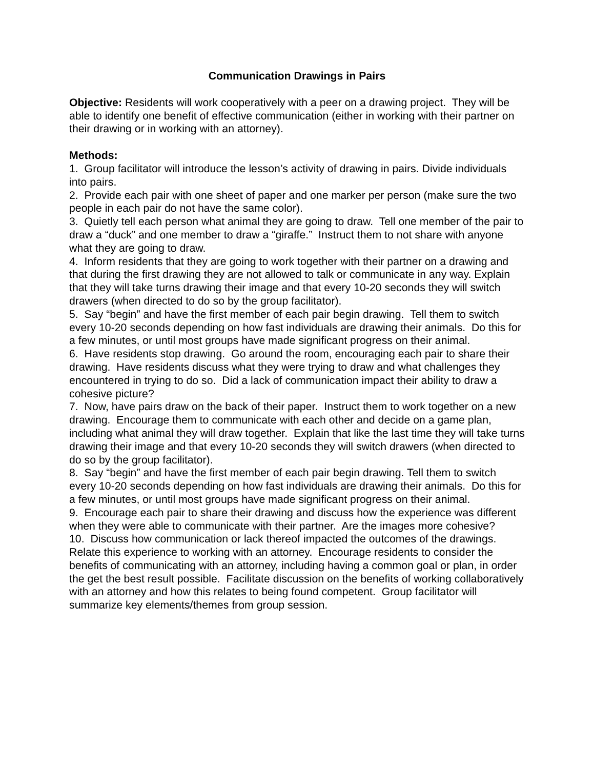Communication Drawings in Pairs
Objective: Residents will work cooperatively with a peer on a drawing project. They will be able to identify one benefit of effective communication (either in working with their partner on their drawing or in working with an attorney).
Methods:
1. Group facilitator will introduce the lesson’s activity of drawing in pairs. Divide individuals into pairs.
2. Provide each pair with one sheet of paper and one marker per person (make sure the two people in each pair do not have the same color).
3. Quietly tell each person what animal they are going to draw. Tell one member of the pair to draw a “duck” and one member to draw a “giraffe.” Instruct them to not share with anyone what they are going to draw.
4. Inform residents that they are going to work together with their partner on a drawing and that during the first drawing they are not allowed to talk or communicate in any way. Explain that they will take turns drawing their image and that every 10-20 seconds they will switch drawers (when directed to do so by the group facilitator).
5. Say “begin” and have the first member of each pair begin drawing. Tell them to switch every 10-20 seconds depending on how fast individuals are drawing their animals. Do this for a few minutes, or until most groups have made significant progress on their animal.
6. Have residents stop drawing. Go around the room, encouraging each pair to share their drawing. Have residents discuss what they were trying to draw and what challenges they encountered in trying to do so. Did a lack of communication impact their ability to draw a cohesive picture?
7. Now, have pairs draw on the back of their paper. Instruct them to work together on a new drawing. Encourage them to communicate with each other and decide on a game plan, including what animal they will draw together. Explain that like the last time they will take turns drawing their image and that every 10-20 seconds they will switch drawers (when directed to do so by the group facilitator).
8. Say “begin” and have the first member of each pair begin drawing. Tell them to switch every 10-20 seconds depending on how fast individuals are drawing their animals. Do this for a few minutes, or until most groups have made significant progress on their animal.
9. Encourage each pair to share their drawing and discuss how the experience was different when they were able to communicate with their partner. Are the images more cohesive?
10. Discuss how communication or lack thereof impacted the outcomes of the drawings. Relate this experience to working with an attorney. Encourage residents to consider the benefits of communicating with an attorney, including having a common goal or plan, in order the get the best result possible. Facilitate discussion on the benefits of working collaboratively with an attorney and how this relates to being found competent. Group facilitator will summarize key elements/themes from group session.